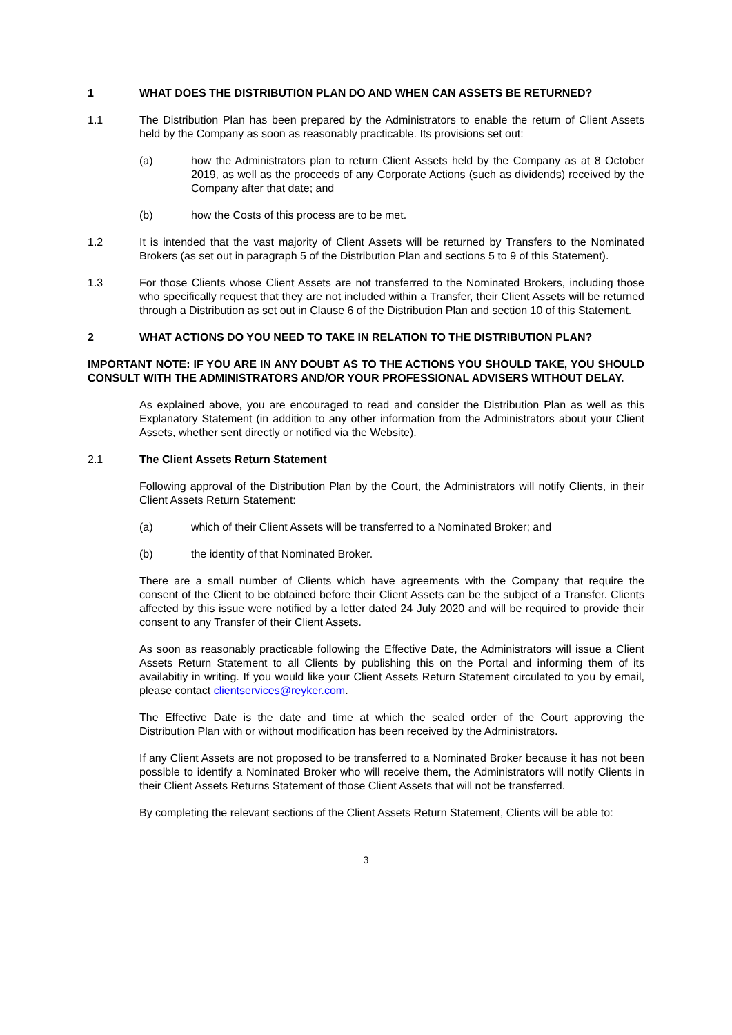1 WHAT DOES THE DISTRIBUTION PLAN DO AND WHEN CAN ASSETS BE RETURNED?
1.1 The Distribution Plan has been prepared by the Administrators to enable the return of Client Assets held by the Company as soon as reasonably practicable. Its provisions set out:
(a) how the Administrators plan to return Client Assets held by the Company as at 8 October 2019, as well as the proceeds of any Corporate Actions (such as dividends) received by the Company after that date; and
(b) how the Costs of this process are to be met.
1.2 It is intended that the vast majority of Client Assets will be returned by Transfers to the Nominated Brokers (as set out in paragraph 5 of the Distribution Plan and sections 5 to 9 of this Statement).
1.3 For those Clients whose Client Assets are not transferred to the Nominated Brokers, including those who specifically request that they are not included within a Transfer, their Client Assets will be returned through a Distribution as set out in Clause 6 of the Distribution Plan and section 10 of this Statement.
2 WHAT ACTIONS DO YOU NEED TO TAKE IN RELATION TO THE DISTRIBUTION PLAN?
IMPORTANT NOTE: IF YOU ARE IN ANY DOUBT AS TO THE ACTIONS YOU SHOULD TAKE, YOU SHOULD CONSULT WITH THE ADMINISTRATORS AND/OR YOUR PROFESSIONAL ADVISERS WITHOUT DELAY.
As explained above, you are encouraged to read and consider the Distribution Plan as well as this Explanatory Statement (in addition to any other information from the Administrators about your Client Assets, whether sent directly or notified via the Website).
2.1 The Client Assets Return Statement
Following approval of the Distribution Plan by the Court, the Administrators will notify Clients, in their Client Assets Return Statement:
(a) which of their Client Assets will be transferred to a Nominated Broker; and
(b) the identity of that Nominated Broker.
There are a small number of Clients which have agreements with the Company that require the consent of the Client to be obtained before their Client Assets can be the subject of a Transfer. Clients affected by this issue were notified by a letter dated 24 July 2020 and will be required to provide their consent to any Transfer of their Client Assets.
As soon as reasonably practicable following the Effective Date, the Administrators will issue a Client Assets Return Statement to all Clients by publishing this on the Portal and informing them of its availabitiy in writing. If you would like your Client Assets Return Statement circulated to you by email, please contact clientservices@reyker.com.
The Effective Date is the date and time at which the sealed order of the Court approving the Distribution Plan with or without modification has been received by the Administrators.
If any Client Assets are not proposed to be transferred to a Nominated Broker because it has not been possible to identify a Nominated Broker who will receive them, the Administrators will notify Clients in their Client Assets Returns Statement of those Client Assets that will not be transferred.
By completing the relevant sections of the Client Assets Return Statement, Clients will be able to:
3